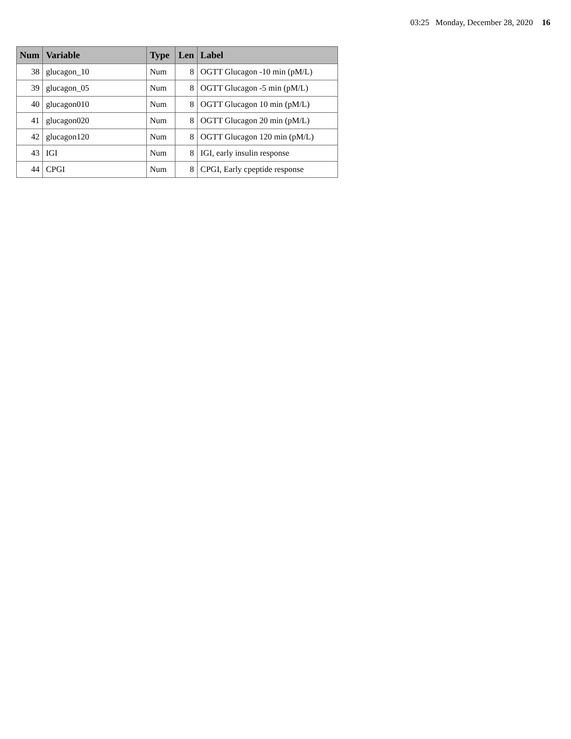03:25 Monday, December 28, 2020 16
| Num | Variable | Type | Len | Label |
| --- | --- | --- | --- | --- |
| 38 | glucagon_10 | Num | 8 | OGTT Glucagon -10 min (pM/L) |
| 39 | glucagon_05 | Num | 8 | OGTT Glucagon -5 min (pM/L) |
| 40 | glucagon010 | Num | 8 | OGTT Glucagon 10 min (pM/L) |
| 41 | glucagon020 | Num | 8 | OGTT Glucagon 20 min (pM/L) |
| 42 | glucagon120 | Num | 8 | OGTT Glucagon 120 min (pM/L) |
| 43 | IGI | Num | 8 | IGI, early insulin response |
| 44 | CPGI | Num | 8 | CPGI, Early cpeptide response |